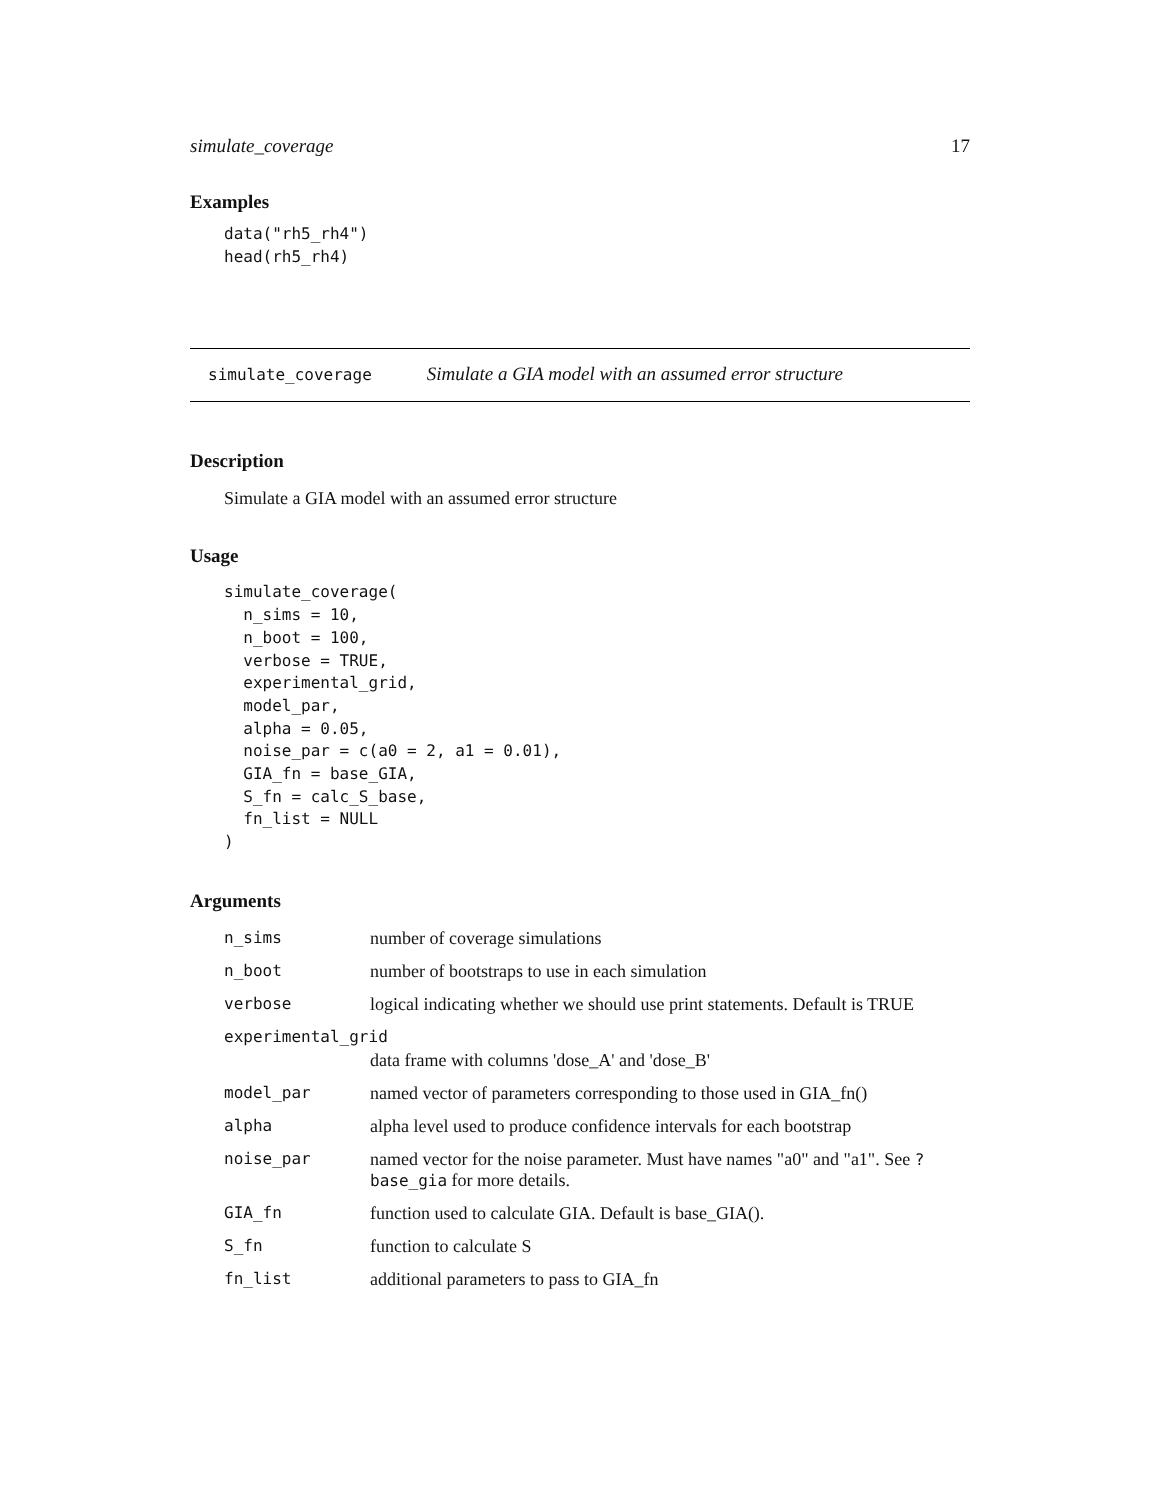simulate_coverage 17
Examples
data("rh5_rh4")
head(rh5_rh4)
simulate_coverage Simulate a GIA model with an assumed error structure
Description
Simulate a GIA model with an assumed error structure
Usage
simulate_coverage(
  n_sims = 10,
  n_boot = 100,
  verbose = TRUE,
  experimental_grid,
  model_par,
  alpha = 0.05,
  noise_par = c(a0 = 2, a1 = 0.01),
  GIA_fn = base_GIA,
  S_fn = calc_S_base,
  fn_list = NULL
)
Arguments
| n_sims | number of coverage simulations |
| n_boot | number of bootstraps to use in each simulation |
| verbose | logical indicating whether we should use print statements. Default is TRUE |
| experimental_grid | |
| | data frame with columns 'dose_A' and 'dose_B' |
| model_par | named vector of parameters corresponding to those used in GIA_fn() |
| alpha | alpha level used to produce confidence intervals for each bootstrap |
| noise_par | named vector for the noise parameter. Must have names "a0" and "a1". See ?base_gia for more details. |
| GIA_fn | function used to calculate GIA. Default is base_GIA(). |
| S_fn | function to calculate S |
| fn_list | additional parameters to pass to GIA_fn |